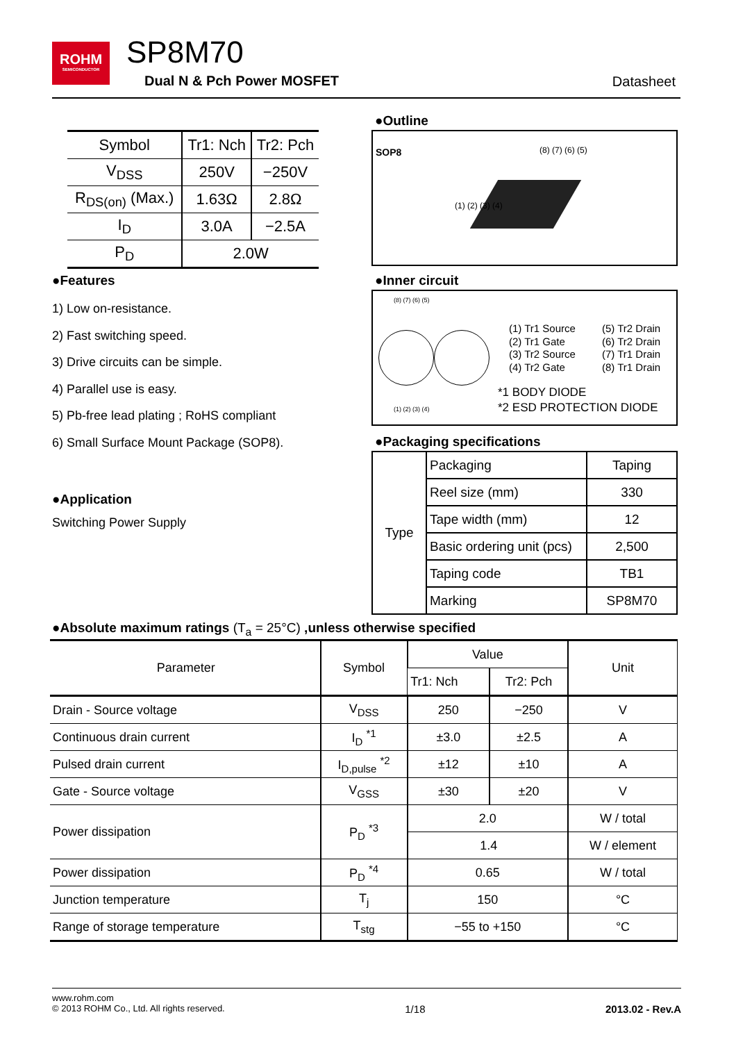ROHM
SEMICONDUCTOR
SP8M70
Dual N & Pch Power MOSFET Datasheet
| Symbol | Tr1: Nch | Tr2: Pch |
| V<sub>DSS</sub> | 250V | −250V |
| R<sub>DS(on)</sub> (Max.) | 1.63Ω | 2.8Ω |
| I<sub>D</sub> | 3.0A | −2.5A |
| P<sub>D</sub> | 2.0W | |
●Outline
SOP8 (8) (7) (6) (5)
(1) (2) (3) (4)
●Features
1) Low on-resistance.
2) Fast switching speed.
3) Drive circuits can be simple.
4) Parallel use is easy.
5) Pb-free lead plating ; RoHS compliant
6) Small Surface Mount Package (SOP8).
●Inner circuit
(8) (7) (6) (5)
(1) (2) (3) (4)
(1) Tr1 Source
(2) Tr1 Gate
(3) Tr2 Source
(4) Tr2 Gate
(5) Tr2 Drain
(6) Tr2 Drain
(7) Tr1 Drain
(8) Tr1 Drain
*1 BODY DIODE
*2 ESD PROTECTION DIODE
●Packaging specifications
| Type | Packaging | Taping |
| | Reel size (mm) | 330 |
| | Tape width (mm) | 12 |
| | Basic ordering unit (pcs) | 2,500 |
| | Taping code | TB1 |
| | Marking | SP8M70 |
●Application
Switching Power Supply
●Absolute maximum ratings (T<sub>a</sub> = 25°C) ,unless otherwise specified
| Parameter | Symbol | Value | | Unit |
| --- | --- | --- | --- | --- |
| | | Tr1: Nch | Tr2: Pch | |
| Drain - Source voltage | V<sub>DSS</sub> | 250 | −250 | V |
| Continuous drain current | I<sub>D</sub> <sup>*1</sup> | ±3.0 | ±2.5 | A |
| Pulsed drain current | I<sub>D,pulse</sub> <sup>*2</sup> | ±12 | ±10 | A |
| Gate - Source voltage | V<sub>GSS</sub> | ±30 | ±20 | V |
| Power dissipation | P<sub>D</sub> <sup>*3</sup> | 2.0 | | W / total |
| | | 1.4 | | W / element |
| Power dissipation | P<sub>D</sub> <sup>*4</sup> | 0.65 | | W / total |
| Junction temperature | T<sub>j</sub> | 150 | | °C |
| Range of storage temperature | T<sub>stg</sub> | −55 to +150 | | °C |
www.rohm.com
© 2013 ROHM Co., Ltd. All rights reserved. 1/18 2013.02 - Rev.A